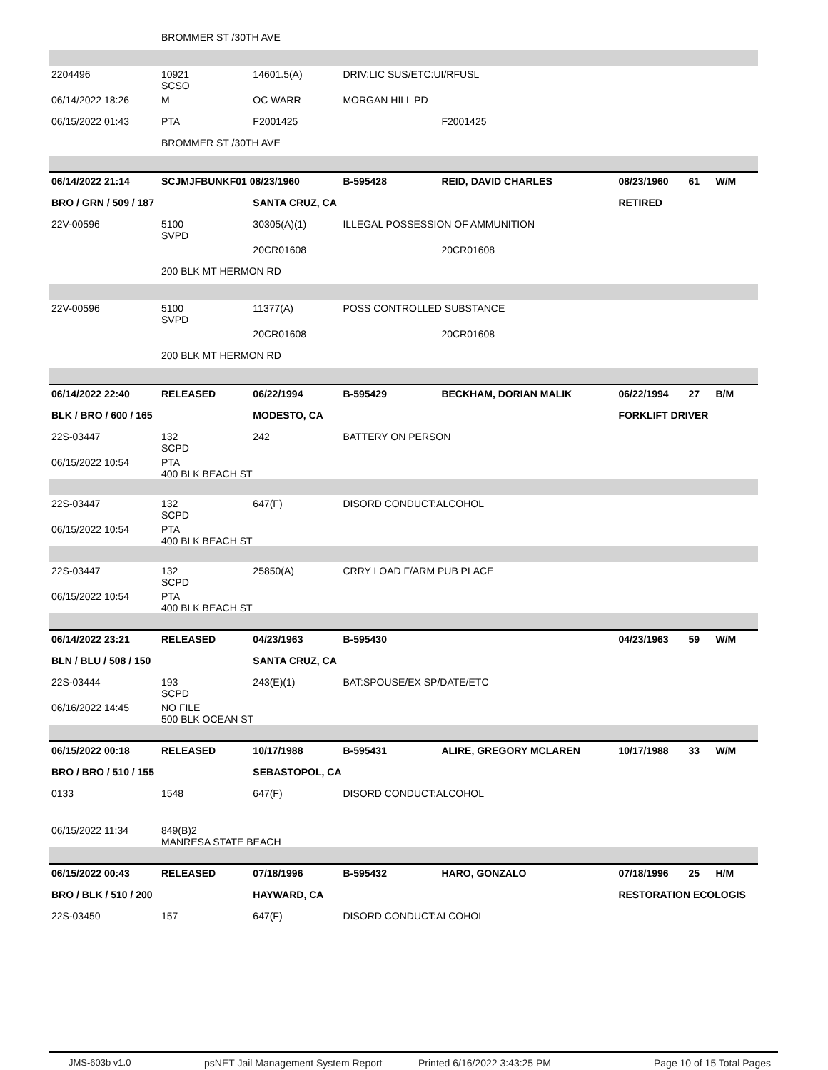| | BROMMER ST /30TH AVE | | | | | | |
| 2204496 | 10921 SCSO | 14601.5(A) | DRIV:LIC SUS/ETC:UI/RFUSL | | | | |
| 06/14/2022 18:26 | M | OC WARR | MORGAN HILL PD | | | | |
| 06/15/2022 01:43 | PTA | F2001425 | | F2001425 | | | |
| | BROMMER ST /30TH AVE | | | | | | |
| 06/14/2022 21:14 | SCJMJFBUNKF01 08/23/1960 | | B-595428 | REID, DAVID CHARLES | 08/23/1960 | 61 | W/M |
| BRO / GRN / 509 / 187 | | SANTA CRUZ, CA | | | RETIRED | | |
| 22V-00596 | 5100 SVPD | 30305(A)(1) | ILLEGAL POSSESSION OF AMMUNITION | | | | |
| | | 20CR01608 | | 20CR01608 | | | |
| | 200 BLK MT HERMON RD | | | | | | |
| 22V-00596 | 5100 SVPD | 11377(A) | POSS CONTROLLED SUBSTANCE | | | | |
| | | 20CR01608 | | 20CR01608 | | | |
| | 200 BLK MT HERMON RD | | | | | | |
| 06/14/2022 22:40 | RELEASED | 06/22/1994 | B-595429 | BECKHAM, DORIAN MALIK | 06/22/1994 | 27 | B/M |
| BLK / BRO / 600 / 165 | | MODESTO, CA | | | FORKLIFT DRIVER | | |
| 22S-03447 | 132 SCPD | 242 | BATTERY ON PERSON | | | | |
| 06/15/2022 10:54 | PTA 400 BLK BEACH ST | | | | | | |
| 22S-03447 | 132 SCPD | 647(F) | DISORD CONDUCT:ALCOHOL | | | | |
| 06/15/2022 10:54 | PTA 400 BLK BEACH ST | | | | | | |
| 22S-03447 | 132 SCPD | 25850(A) | CRRY LOAD F/ARM PUB PLACE | | | | |
| 06/15/2022 10:54 | PTA 400 BLK BEACH ST | | | | | | |
| 06/14/2022 23:21 | RELEASED | 04/23/1963 | B-595430 | | 04/23/1963 | 59 | W/M |
| BLN / BLU / 508 / 150 | | SANTA CRUZ, CA | | | | | |
| 22S-03444 | 193 SCPD | 243(E)(1) | BAT:SPOUSE/EX SP/DATE/ETC | | | | |
| 06/16/2022 14:45 | NO FILE 500 BLK OCEAN ST | | | | | | |
| 06/15/2022 00:18 | RELEASED | 10/17/1988 | B-595431 | ALIRE, GREGORY MCLAREN | 10/17/1988 | 33 | W/M |
| BRO / BRO / 510 / 155 | | SEBASTOPOL, CA | | | | | |
| 0133 | 1548 | 647(F) | DISORD CONDUCT:ALCOHOL | | | | |
| 06/15/2022 11:34 | 849(B)2 MANRESA STATE BEACH | | | | | | |
| 06/15/2022 00:43 | RELEASED | 07/18/1996 | B-595432 | HARO, GONZALO | 07/18/1996 | 25 | H/M |
| BRO / BLK / 510 / 200 | | HAYWARD, CA | | | RESTORATION ECOLOGIS | | |
| 22S-03450 | 157 | 647(F) | DISORD CONDUCT:ALCOHOL | | | | |
JMS-603b v1.0 psNET Jail Management System Report Printed 6/16/2022 3:43:25 PM Page 10 of 15 Total Pages